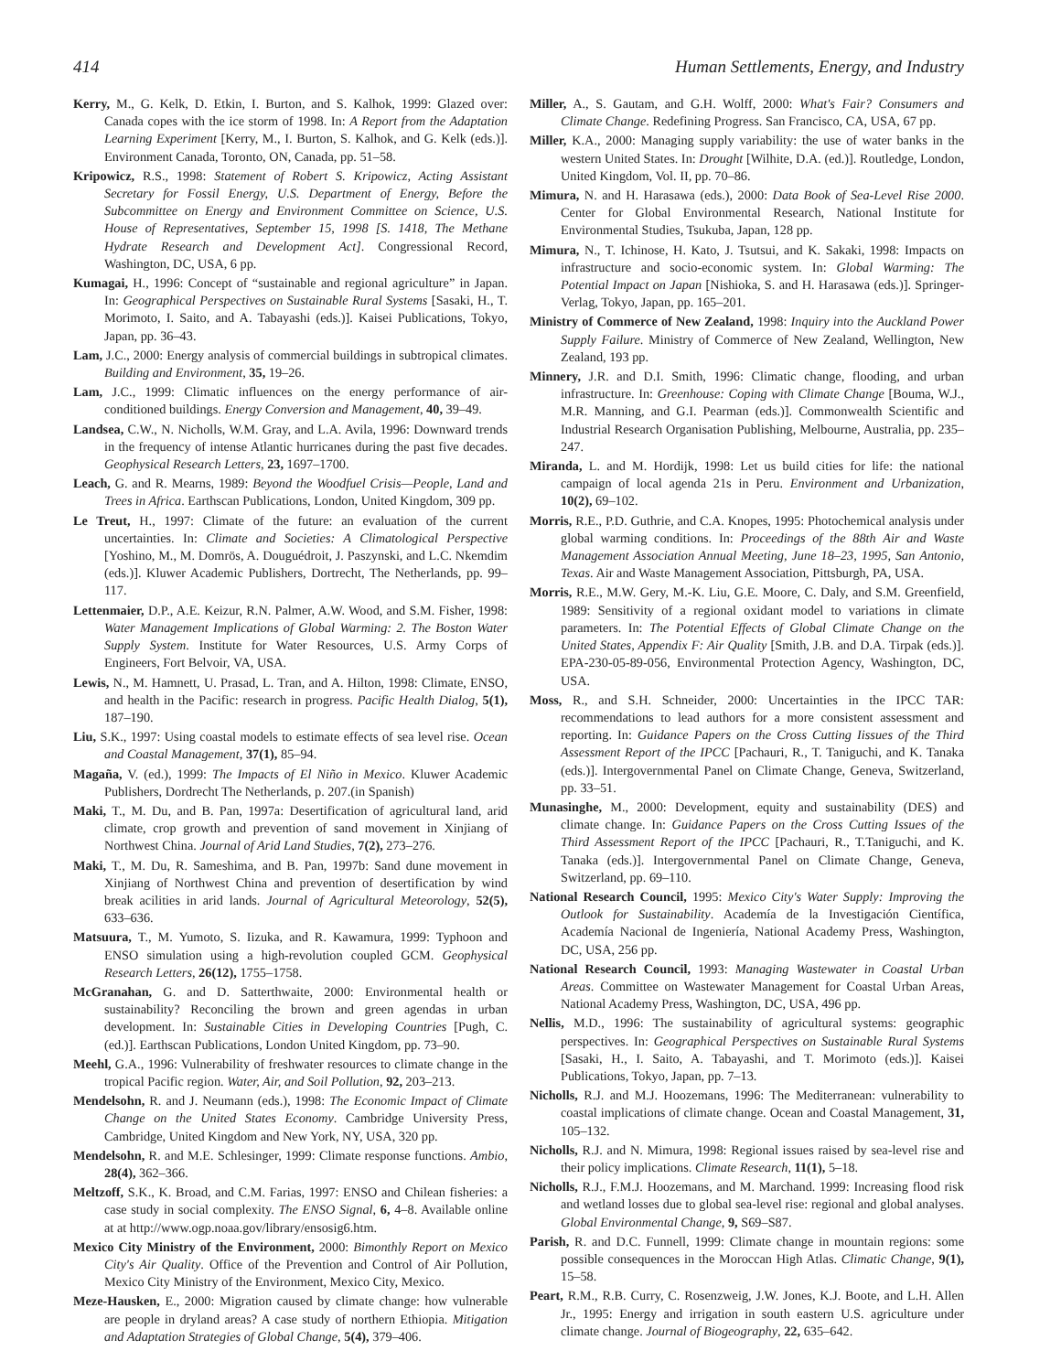414 Human Settlements, Energy, and Industry
Kerry, M., G. Kelk, D. Etkin, I. Burton, and S. Kalhok, 1999: Glazed over: Canada copes with the ice storm of 1998. In: A Report from the Adaptation Learning Experiment [Kerry, M., I. Burton, S. Kalhok, and G. Kelk (eds.)]. Environment Canada, Toronto, ON, Canada, pp. 51–58.
Kripowicz, R.S., 1998: Statement of Robert S. Kripowicz, Acting Assistant Secretary for Fossil Energy, U.S. Department of Energy, Before the Subcommittee on Energy and Environment Committee on Science, U.S. House of Representatives, September 15, 1998 [S. 1418, The Methane Hydrate Research and Development Act]. Congressional Record, Washington, DC, USA, 6 pp.
Kumagai, H., 1996: Concept of “sustainable and regional agriculture” in Japan. In: Geographical Perspectives on Sustainable Rural Systems [Sasaki, H., T. Morimoto, I. Saito, and A. Tabayashi (eds.)]. Kaisei Publications, Tokyo, Japan, pp. 36–43.
Lam, J.C., 2000: Energy analysis of commercial buildings in subtropical climates. Building and Environment, 35, 19–26.
Lam, J.C., 1999: Climatic influences on the energy performance of air-conditioned buildings. Energy Conversion and Management, 40, 39–49.
Landsea, C.W., N. Nicholls, W.M. Gray, and L.A. Avila, 1996: Downward trends in the frequency of intense Atlantic hurricanes during the past five decades. Geophysical Research Letters, 23, 1697–1700.
Leach, G. and R. Mearns, 1989: Beyond the Woodfuel Crisis—People, Land and Trees in Africa. Earthscan Publications, London, United Kingdom, 309 pp.
Le Treut, H., 1997: Climate of the future: an evaluation of the current uncertainties. In: Climate and Societies: A Climatological Perspective [Yoshino, M., M. Domrös, A. Douguédroit, J. Paszynski, and L.C. Nkemdim (eds.)]. Kluwer Academic Publishers, Dortrecht, The Netherlands, pp. 99–117.
Lettenmaier, D.P., A.E. Keizur, R.N. Palmer, A.W. Wood, and S.M. Fisher, 1998: Water Management Implications of Global Warming: 2. The Boston Water Supply System. Institute for Water Resources, U.S. Army Corps of Engineers, Fort Belvoir, VA, USA.
Lewis, N., M. Hamnett, U. Prasad, L. Tran, and A. Hilton, 1998: Climate, ENSO, and health in the Pacific: research in progress. Pacific Health Dialog, 5(1), 187–190.
Liu, S.K., 1997: Using coastal models to estimate effects of sea level rise. Ocean and Coastal Management, 37(1), 85–94.
Magaña, V. (ed.), 1999: The Impacts of El Niño in Mexico. Kluwer Academic Publishers, Dordrecht The Netherlands, p. 207.(in Spanish)
Maki, T., M. Du, and B. Pan, 1997a: Desertification of agricultural land, arid climate, crop growth and prevention of sand movement in Xinjiang of Northwest China. Journal of Arid Land Studies, 7(2), 273–276.
Maki, T., M. Du, R. Sameshima, and B. Pan, 1997b: Sand dune movement in Xinjiang of Northwest China and prevention of desertification by wind break acilities in arid lands. Journal of Agricultural Meteorology, 52(5), 633–636.
Matsuura, T., M. Yumoto, S. Iizuka, and R. Kawamura, 1999: Typhoon and ENSO simulation using a high-revolution coupled GCM. Geophysical Research Letters, 26(12), 1755–1758.
McGranahan, G. and D. Satterthwaite, 2000: Environmental health or sustainability? Reconciling the brown and green agendas in urban development. In: Sustainable Cities in Developing Countries [Pugh, C. (ed.)]. Earthscan Publications, London United Kingdom, pp. 73–90.
Meehl, G.A., 1996: Vulnerability of freshwater resources to climate change in the tropical Pacific region. Water, Air, and Soil Pollution, 92, 203–213.
Mendelsohn, R. and J. Neumann (eds.), 1998: The Economic Impact of Climate Change on the United States Economy. Cambridge University Press, Cambridge, United Kingdom and New York, NY, USA, 320 pp.
Mendelsohn, R. and M.E. Schlesinger, 1999: Climate response functions. Ambio, 28(4), 362–366.
Meltzoff, S.K., K. Broad, and C.M. Farias, 1997: ENSO and Chilean fisheries: a case study in social complexity. The ENSO Signal, 6, 4–8. Available online at at http://www.ogp.noaa.gov/library/ensosig6.htm.
Mexico City Ministry of the Environment, 2000: Bimonthly Report on Mexico City's Air Quality. Office of the Prevention and Control of Air Pollution, Mexico City Ministry of the Environment, Mexico City, Mexico.
Meze-Hausken, E., 2000: Migration caused by climate change: how vulnerable are people in dryland areas? A case study of northern Ethiopia. Mitigation and Adaptation Strategies of Global Change, 5(4), 379–406.
Miller, A., S. Gautam, and G.H. Wolff, 2000: What's Fair? Consumers and Climate Change. Redefining Progress. San Francisco, CA, USA, 67 pp.
Miller, K.A., 2000: Managing supply variability: the use of water banks in the western United States. In: Drought [Wilhite, D.A. (ed.)]. Routledge, London, United Kingdom, Vol. II, pp. 70–86.
Mimura, N. and H. Harasawa (eds.), 2000: Data Book of Sea-Level Rise 2000. Center for Global Environmental Research, National Institute for Environmental Studies, Tsukuba, Japan, 128 pp.
Mimura, N., T. Ichinose, H. Kato, J. Tsutsui, and K. Sakaki, 1998: Impacts on infrastructure and socio-economic system. In: Global Warming: The Potential Impact on Japan [Nishioka, S. and H. Harasawa (eds.)]. Springer-Verlag, Tokyo, Japan, pp. 165–201.
Ministry of Commerce of New Zealand, 1998: Inquiry into the Auckland Power Supply Failure. Ministry of Commerce of New Zealand, Wellington, New Zealand, 193 pp.
Minnery, J.R. and D.I. Smith, 1996: Climatic change, flooding, and urban infrastructure. In: Greenhouse: Coping with Climate Change [Bouma, W.J., M.R. Manning, and G.I. Pearman (eds.)]. Commonwealth Scientific and Industrial Research Organisation Publishing, Melbourne, Australia, pp. 235–247.
Miranda, L. and M. Hordijk, 1998: Let us build cities for life: the national campaign of local agenda 21s in Peru. Environment and Urbanization, 10(2), 69–102.
Morris, R.E., P.D. Guthrie, and C.A. Knopes, 1995: Photochemical analysis under global warming conditions. In: Proceedings of the 88th Air and Waste Management Association Annual Meeting, June 18–23, 1995, San Antonio, Texas. Air and Waste Management Association, Pittsburgh, PA, USA.
Morris, R.E., M.W. Gery, M.-K. Liu, G.E. Moore, C. Daly, and S.M. Greenfield, 1989: Sensitivity of a regional oxidant model to variations in climate parameters. In: The Potential Effects of Global Climate Change on the United States, Appendix F: Air Quality [Smith, J.B. and D.A. Tirpak (eds.)]. EPA-230-05-89-056, Environmental Protection Agency, Washington, DC, USA.
Moss, R., and S.H. Schneider, 2000: Uncertainties in the IPCC TAR: recommendations to lead authors for a more consistent assessment and reporting. In: Guidance Papers on the Cross Cutting Iissues of the Third Assessment Report of the IPCC [Pachauri, R., T. Taniguchi, and K. Tanaka (eds.)]. Intergovernmental Panel on Climate Change, Geneva, Switzerland, pp. 33–51.
Munasinghe, M., 2000: Development, equity and sustainability (DES) and climate change. In: Guidance Papers on the Cross Cutting Issues of the Third Assessment Report of the IPCC [Pachauri, R., T.Taniguchi, and K. Tanaka (eds.)]. Intergovernmental Panel on Climate Change, Geneva, Switzerland, pp. 69–110.
National Research Council, 1995: Mexico City's Water Supply: Improving the Outlook for Sustainability. Academía de la Investigación Científica, Academía Nacional de Ingeniería, National Academy Press, Washington, DC, USA, 256 pp.
National Research Council, 1993: Managing Wastewater in Coastal Urban Areas. Committee on Wastewater Management for Coastal Urban Areas, National Academy Press, Washington, DC, USA, 496 pp.
Nellis, M.D., 1996: The sustainability of agricultural systems: geographic perspectives. In: Geographical Perspectives on Sustainable Rural Systems [Sasaki, H., I. Saito, A. Tabayashi, and T. Morimoto (eds.)]. Kaisei Publications, Tokyo, Japan, pp. 7–13.
Nicholls, R.J. and M.J. Hoozemans, 1996: The Mediterranean: vulnerability to coastal implications of climate change. Ocean and Coastal Management, 31, 105–132.
Nicholls, R.J. and N. Mimura, 1998: Regional issues raised by sea-level rise and their policy implications. Climate Research, 11(1), 5–18.
Nicholls, R.J., F.M.J. Hoozemans, and M. Marchand. 1999: Increasing flood risk and wetland losses due to global sea-level rise: regional and global analyses. Global Environmental Change, 9, S69–S87.
Parish, R. and D.C. Funnell, 1999: Climate change in mountain regions: some possible consequences in the Moroccan High Atlas. Climatic Change, 9(1), 15–58.
Peart, R.M., R.B. Curry, C. Rosenzweig, J.W. Jones, K.J. Boote, and L.H. Allen Jr., 1995: Energy and irrigation in south eastern U.S. agriculture under climate change. Journal of Biogeography, 22, 635–642.